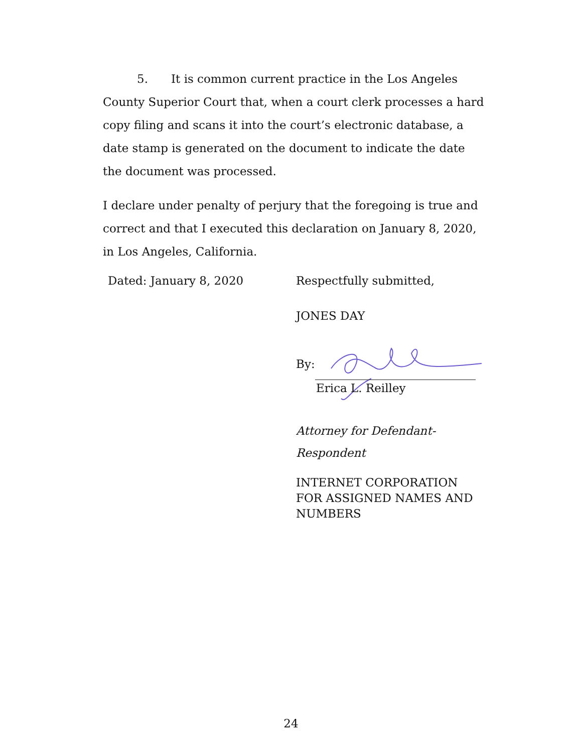5. It is common current practice in the Los Angeles County Superior Court that, when a court clerk processes a hard copy filing and scans it into the court’s electronic database, a date stamp is generated on the document to indicate the date the document was processed.
I declare under penalty of perjury that the foregoing is true and correct and that I executed this declaration on January 8, 2020, in Los Angeles, California.
Dated: January 8, 2020 Respectfully submitted,
JONES DAY
By:
Erica L. Reilley
Attorney for Defendant-
Respondent
INTERNET CORPORATION FOR ASSIGNED NAMES AND NUMBERS
24